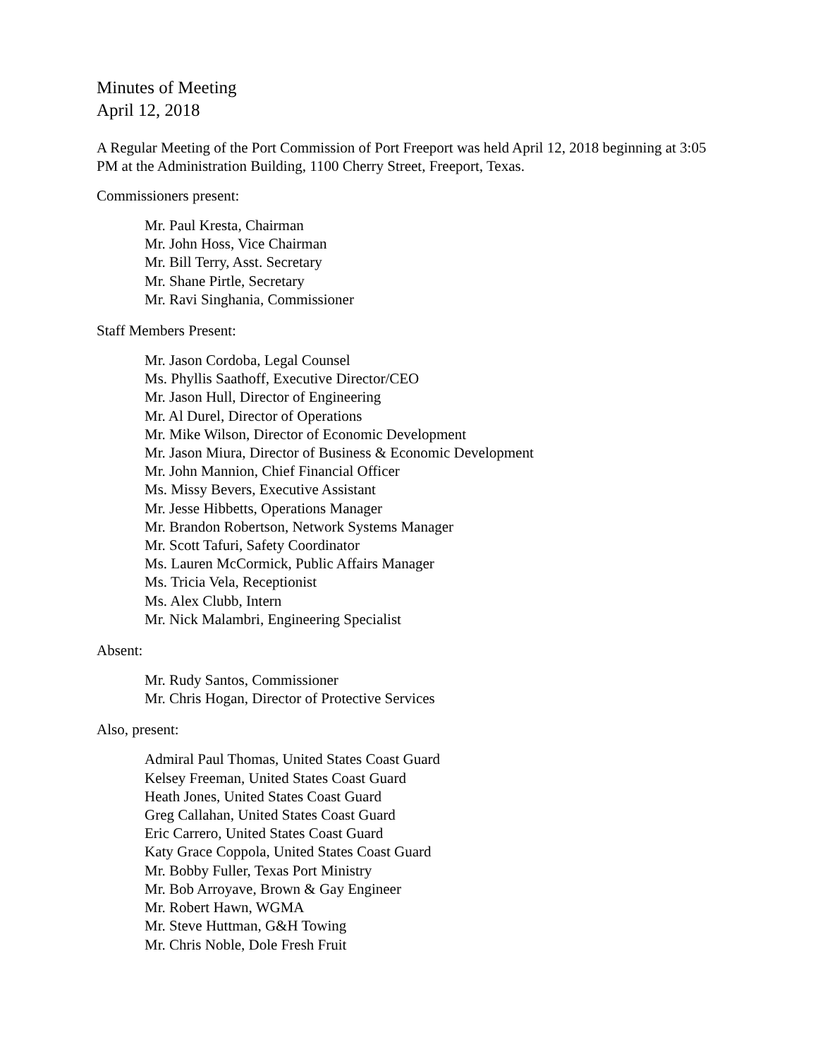Minutes of Meeting
April 12, 2018
A Regular Meeting of the Port Commission of Port Freeport was held April 12, 2018 beginning at 3:05 PM at the Administration Building, 1100 Cherry Street, Freeport, Texas.
Commissioners present:
Mr. Paul Kresta, Chairman
Mr. John Hoss, Vice Chairman
Mr. Bill Terry, Asst. Secretary
Mr. Shane Pirtle, Secretary
Mr. Ravi Singhania, Commissioner
Staff Members Present:
Mr. Jason Cordoba, Legal Counsel
Ms. Phyllis Saathoff, Executive Director/CEO
Mr. Jason Hull, Director of Engineering
Mr. Al Durel, Director of Operations
Mr. Mike Wilson, Director of Economic Development
Mr. Jason Miura, Director of Business & Economic Development
Mr. John Mannion, Chief Financial Officer
Ms. Missy Bevers, Executive Assistant
Mr. Jesse Hibbetts, Operations Manager
Mr. Brandon Robertson, Network Systems Manager
Mr. Scott Tafuri, Safety Coordinator
Ms. Lauren McCormick, Public Affairs Manager
Ms. Tricia Vela, Receptionist
Ms. Alex Clubb, Intern
Mr. Nick Malambri, Engineering Specialist
Absent:
Mr. Rudy Santos, Commissioner
Mr. Chris Hogan, Director of Protective Services
Also, present:
Admiral Paul Thomas, United States Coast Guard
Kelsey Freeman, United States Coast Guard
Heath Jones, United States Coast Guard
Greg Callahan, United States Coast Guard
Eric Carrero, United States Coast Guard
Katy Grace Coppola, United States Coast Guard
Mr. Bobby Fuller, Texas Port Ministry
Mr. Bob Arroyave, Brown & Gay Engineer
Mr. Robert Hawn, WGMA
Mr. Steve Huttman, G&H Towing
Mr. Chris Noble, Dole Fresh Fruit